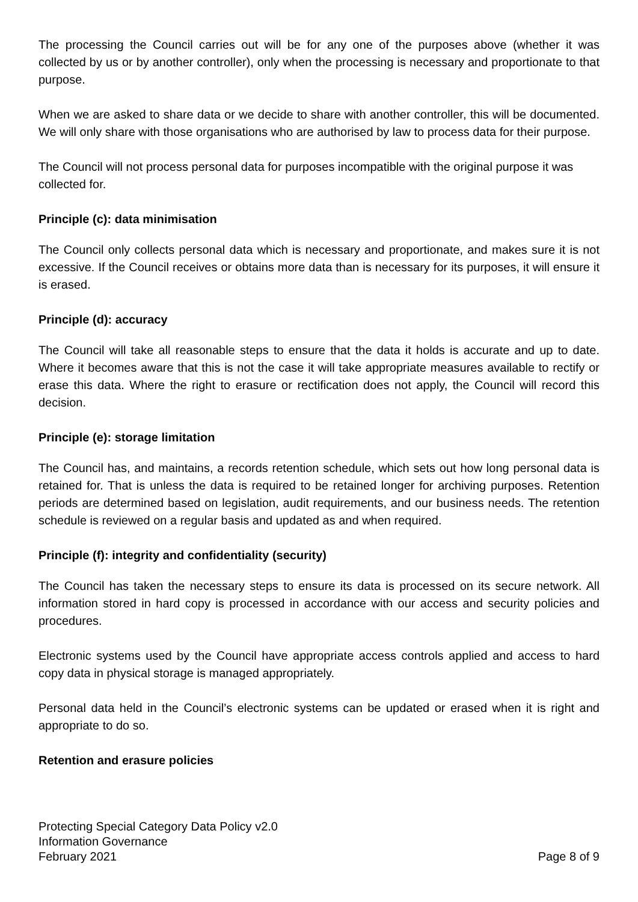The processing the Council carries out will be for any one of the purposes above (whether it was collected by us or by another controller), only when the processing is necessary and proportionate to that purpose.
When we are asked to share data or we decide to share with another controller, this will be documented. We will only share with those organisations who are authorised by law to process data for their purpose.
The Council will not process personal data for purposes incompatible with the original purpose it was collected for.
Principle (c): data minimisation
The Council only collects personal data which is necessary and proportionate, and makes sure it is not excessive. If the Council receives or obtains more data than is necessary for its purposes, it will ensure it is erased.
Principle (d): accuracy
The Council will take all reasonable steps to ensure that the data it holds is accurate and up to date. Where it becomes aware that this is not the case it will take appropriate measures available to rectify or erase this data. Where the right to erasure or rectification does not apply, the Council will record this decision.
Principle (e): storage limitation
The Council has, and maintains, a records retention schedule, which sets out how long personal data is retained for. That is unless the data is required to be retained longer for archiving purposes. Retention periods are determined based on legislation, audit requirements, and our business needs. The retention schedule is reviewed on a regular basis and updated as and when required.
Principle (f): integrity and confidentiality (security)
The Council has taken the necessary steps to ensure its data is processed on its secure network. All information stored in hard copy is processed in accordance with our access and security policies and procedures.
Electronic systems used by the Council have appropriate access controls applied and access to hard copy data in physical storage is managed appropriately.
Personal data held in the Council’s electronic systems can be updated or erased when it is right and appropriate to do so.
Retention and erasure policies
Protecting Special Category Data Policy v2.0
Information Governance
February 2021 Page 8 of 9